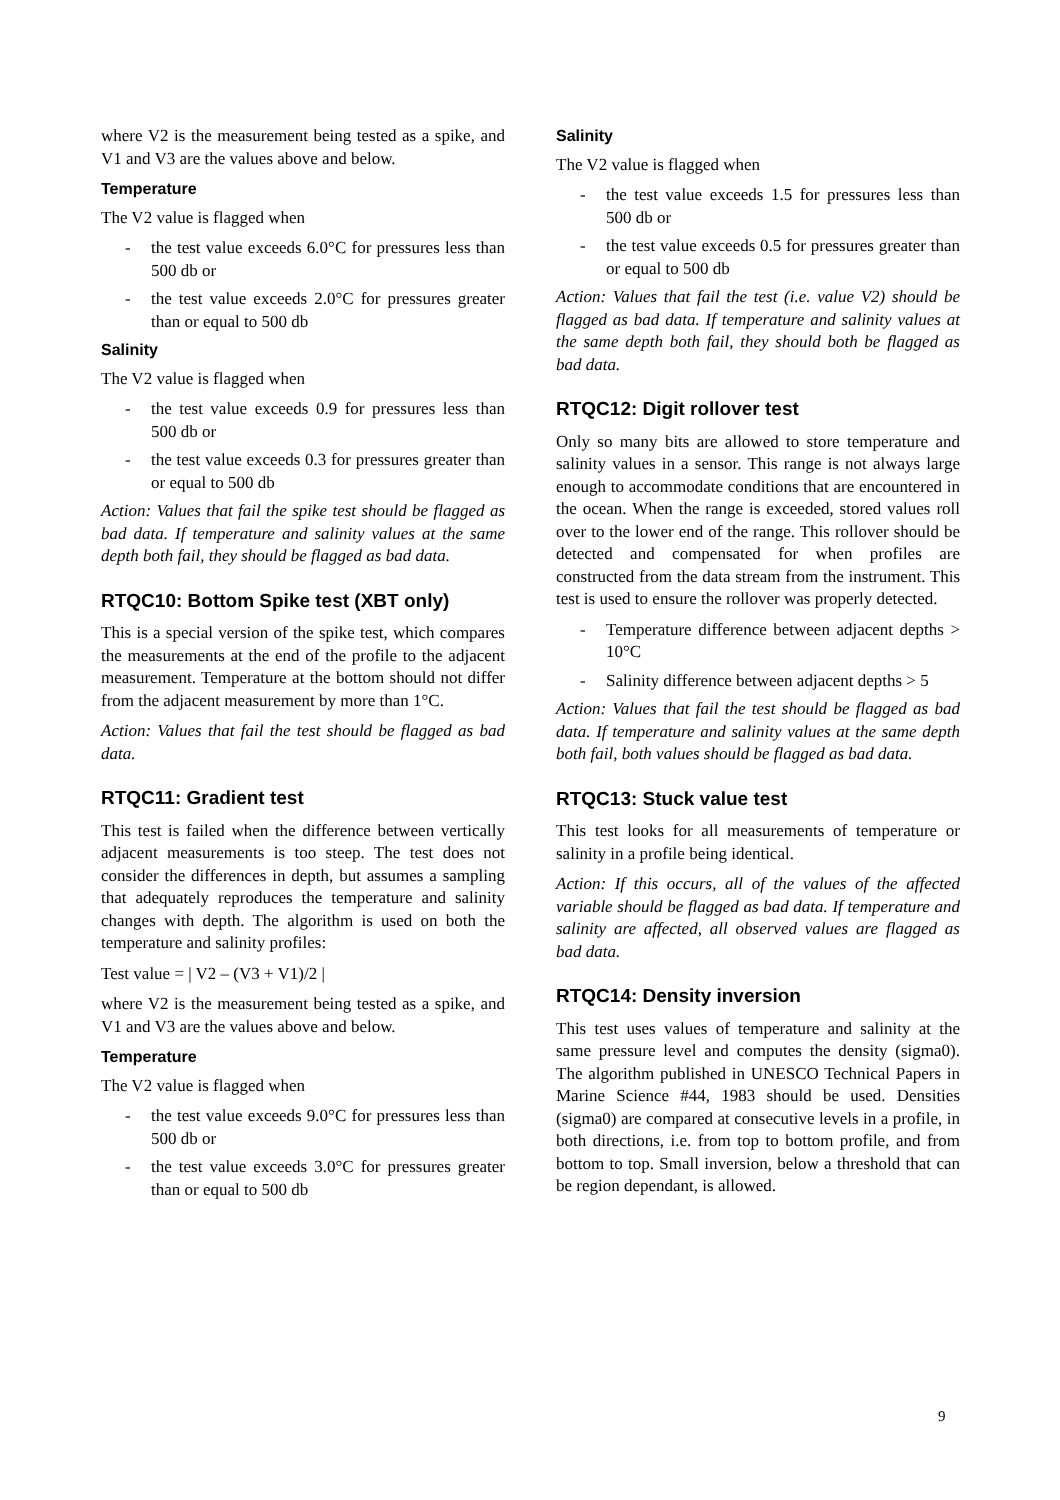where V2 is the measurement being tested as a spike, and V1 and V3 are the values above and below.
Temperature
The V2 value is flagged when
- the test value exceeds 6.0°C for pressures less than 500 db or
- the test value exceeds 2.0°C for pressures greater than or equal to 500 db
Salinity
The V2 value is flagged when
- the test value exceeds 0.9 for pressures less than 500 db or
- the test value exceeds 0.3 for pressures greater than or equal to 500 db
Action: Values that fail the spike test should be flagged as bad data. If temperature and salinity values at the same depth both fail, they should be flagged as bad data.
RTQC10: Bottom Spike test (XBT only)
This is a special version of the spike test, which compares the measurements at the end of the profile to the adjacent measurement. Temperature at the bottom should not differ from the adjacent measurement by more than 1°C.
Action: Values that fail the test should be flagged as bad data.
RTQC11: Gradient test
This test is failed when the difference between vertically adjacent measurements is too steep. The test does not consider the differences in depth, but assumes a sampling that adequately reproduces the temperature and salinity changes with depth. The algorithm is used on both the temperature and salinity profiles:
Test value = | V2 – (V3 + V1)/2 |
where V2 is the measurement being tested as a spike, and V1 and V3 are the values above and below.
Temperature
The V2 value is flagged when
- the test value exceeds 9.0°C for pressures less than 500 db or
- the test value exceeds 3.0°C for pressures greater than or equal to 500 db
Salinity
The V2 value is flagged when
- the test value exceeds 1.5 for pressures less than 500 db or
- the test value exceeds 0.5 for pressures greater than or equal to 500 db
Action: Values that fail the test (i.e. value V2) should be flagged as bad data. If temperature and salinity values at the same depth both fail, they should both be flagged as bad data.
RTQC12: Digit rollover test
Only so many bits are allowed to store temperature and salinity values in a sensor. This range is not always large enough to accommodate conditions that are encountered in the ocean. When the range is exceeded, stored values roll over to the lower end of the range. This rollover should be detected and compensated for when profiles are constructed from the data stream from the instrument. This test is used to ensure the rollover was properly detected.
- Temperature difference between adjacent depths > 10°C
- Salinity difference between adjacent depths > 5
Action: Values that fail the test should be flagged as bad data. If temperature and salinity values at the same depth both fail, both values should be flagged as bad data.
RTQC13: Stuck value test
This test looks for all measurements of temperature or salinity in a profile being identical.
Action: If this occurs, all of the values of the affected variable should be flagged as bad data. If temperature and salinity are affected, all observed values are flagged as bad data.
RTQC14: Density inversion
This test uses values of temperature and salinity at the same pressure level and computes the density (sigma0). The algorithm published in UNESCO Technical Papers in Marine Science #44, 1983 should be used. Densities (sigma0) are compared at consecutive levels in a profile, in both directions, i.e. from top to bottom profile, and from bottom to top. Small inversion, below a threshold that can be region dependant, is allowed.
9